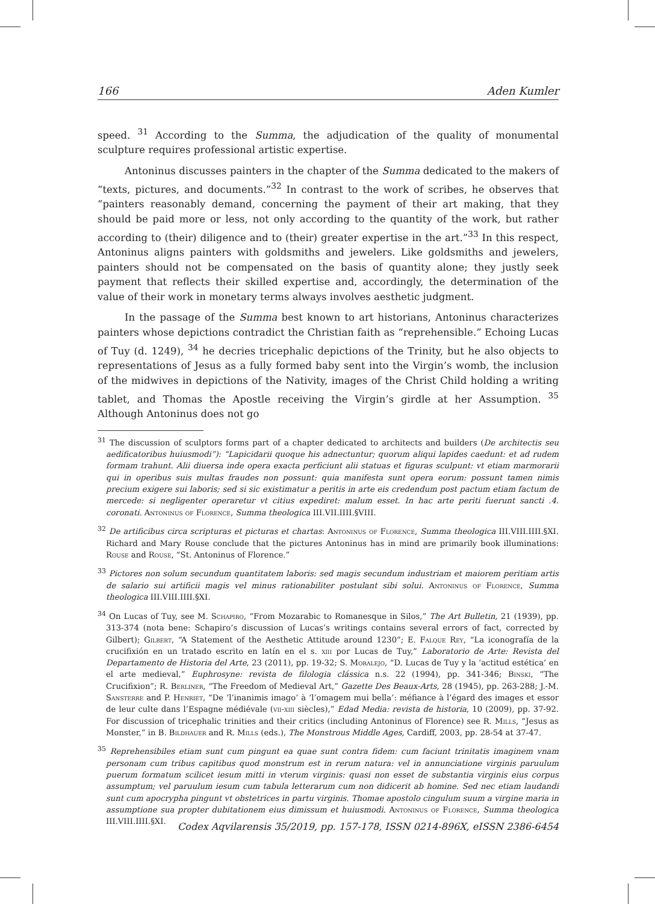166 Aden Kumler
speed. <sup>31</sup> According to the Summa, the adjudication of the quality of monumental sculpture requires professional artistic expertise.
Antoninus discusses painters in the chapter of the Summa dedicated to the makers of “texts, pictures, and documents.”<sup>32</sup> In contrast to the work of scribes, he observes that “painters reasonably demand, concerning the payment of their art making, that they should be paid more or less, not only according to the quantity of the work, but rather according to (their) diligence and to (their) greater expertise in the art.”<sup>33</sup> In this respect, Antoninus aligns painters with goldsmiths and jewelers. Like goldsmiths and jewelers, painters should not be compensated on the basis of quantity alone; they justly seek payment that reflects their skilled expertise and, accordingly, the determination of the value of their work in monetary terms always involves aesthetic judgment.
In the passage of the Summa best known to art historians, Antoninus characterizes painters whose depictions contradict the Christian faith as “reprehensible.” Echoing Lucas of Tuy (d. 1249), <sup>34</sup> he decries tricephalic depictions of the Trinity, but he also objects to representations of Jesus as a fully formed baby sent into the Virgin’s womb, the inclusion of the midwives in depictions of the Nativity, images of the Christ Child holding a writing tablet, and Thomas the Apostle receiving the Virgin’s girdle at her Assumption. <sup>35</sup> Although Antoninus does not go
<sup>31</sup> The discussion of sculptors forms part of a chapter dedicated to architects and builders (De architectis seu aedificatoribus huiusmodi”): “Lapicidarii quoque his adnectuntur; quorum aliqui lapides caedunt: et ad rudem formam trahunt. Alii diuersa inde opera exacta perficiunt alii statuas et figuras sculpunt: vt etiam marmorarii qui in operibus suis multas fraudes non possunt: quia manifesta sunt opera eorum: possunt tamen nimis precium exigere sui laboris; sed si sic existimatur a peritis in arte eis credendum post pactum etiam factum de mercede: si negligenter operaretur vt citius expediret: malum esset. In hac arte periti fuerunt sancti .4. coronati. Antoninus of Florence, Summa theologica III.VII.IIII.§VIII.
<sup>32</sup> De artificibus circa scripturas et picturas et chartas: Antoninus of Florence, Summa theologica III.VIII.IIII.§XI. Richard and Mary Rouse conclude that the pictures Antoninus has in mind are primarily book illuminations: Rouse and Rouse, “St. Antoninus of Florence.”
<sup>33</sup> Pictores non solum secundum quantitatem laboris: sed magis secundum industriam et maiorem peritiam artis de salario sui artificii magis vel minus rationabiliter postulant sibi solui. Antoninus of Florence, Summa theologica III.VIII.IIII.§XI.
<sup>34</sup> On Lucas of Tuy, see M. Schapiro, “From Mozarabic to Romanesque in Silos,” The Art Bulletin, 21 (1939), pp. 313-374 (nota bene: Schapiro’s discussion of Lucas’s writings contains several errors of fact, corrected by Gilbert); Gilbert, “A Statement of the Aesthetic Attitude around 1230”; E. Falque Rey, “La iconografía de la crucifixión en un tratado escrito en latín en el s. xiii por Lucas de Tuy,” Laboratorio de Arte: Revista del Departamento de Historia del Arte, 23 (2011), pp. 19-32; S. Moralejo, “D. Lucas de Tuy y la ‘actitud estética’ en el arte medieval,” Euphrosyne: revista de filologia clássica n.s. 22 (1994), pp. 341-346; Binski, “The Crucifixion”; R. Berliner, “The Freedom of Medieval Art,” Gazette Des Beaux-Arts, 28 (1945), pp. 263-288; J.-M. Sansterre and P. Henriet, “De ‘l’inanimis imago’ à ‘l’omagem mui bella’: méfiance à l’égard des images et essor de leur culte dans l’Espagne médiévale (vii-xiii siècles),” Edad Media: revista de historia, 10 (2009), pp. 37-92. For discussion of tricephalic trinities and their critics (including Antoninus of Florence) see R. Mills, “Jesus as Monster,” in B. Bildhauer and R. Mills (eds.), The Monstrous Middle Ages, Cardiff, 2003, pp. 28-54 at 37-47.
<sup>35</sup> Reprehensibiles etiam sunt cum pingunt ea quae sunt contra fidem: cum faciunt trinitatis imaginem vnam personam cum tribus capitibus quod monstrum est in rerum natura: vel in annunciatione virginis paruulum puerum formatum scilicet iesum mitti in vterum virginis: quasi non esset de substantia virginis eius corpus assumptum; vel paruulum iesum cum tabula letterarum cum non didicerit ab homine. Sed nec etiam laudandi sunt cum apocrypha pingunt vt obstetrices in partu virginis. Thomae apostolo cingulum suum a virgine maria in assumptione sua propter dubitationem eius dimissum et huiusmodi. Antoninus of Florence, Summa theologica III.VIII.IIII.§XI.
Codex Aqvilarensis 35/2019, pp. 157-178, ISSN 0214-896X, eISSN 2386-6454